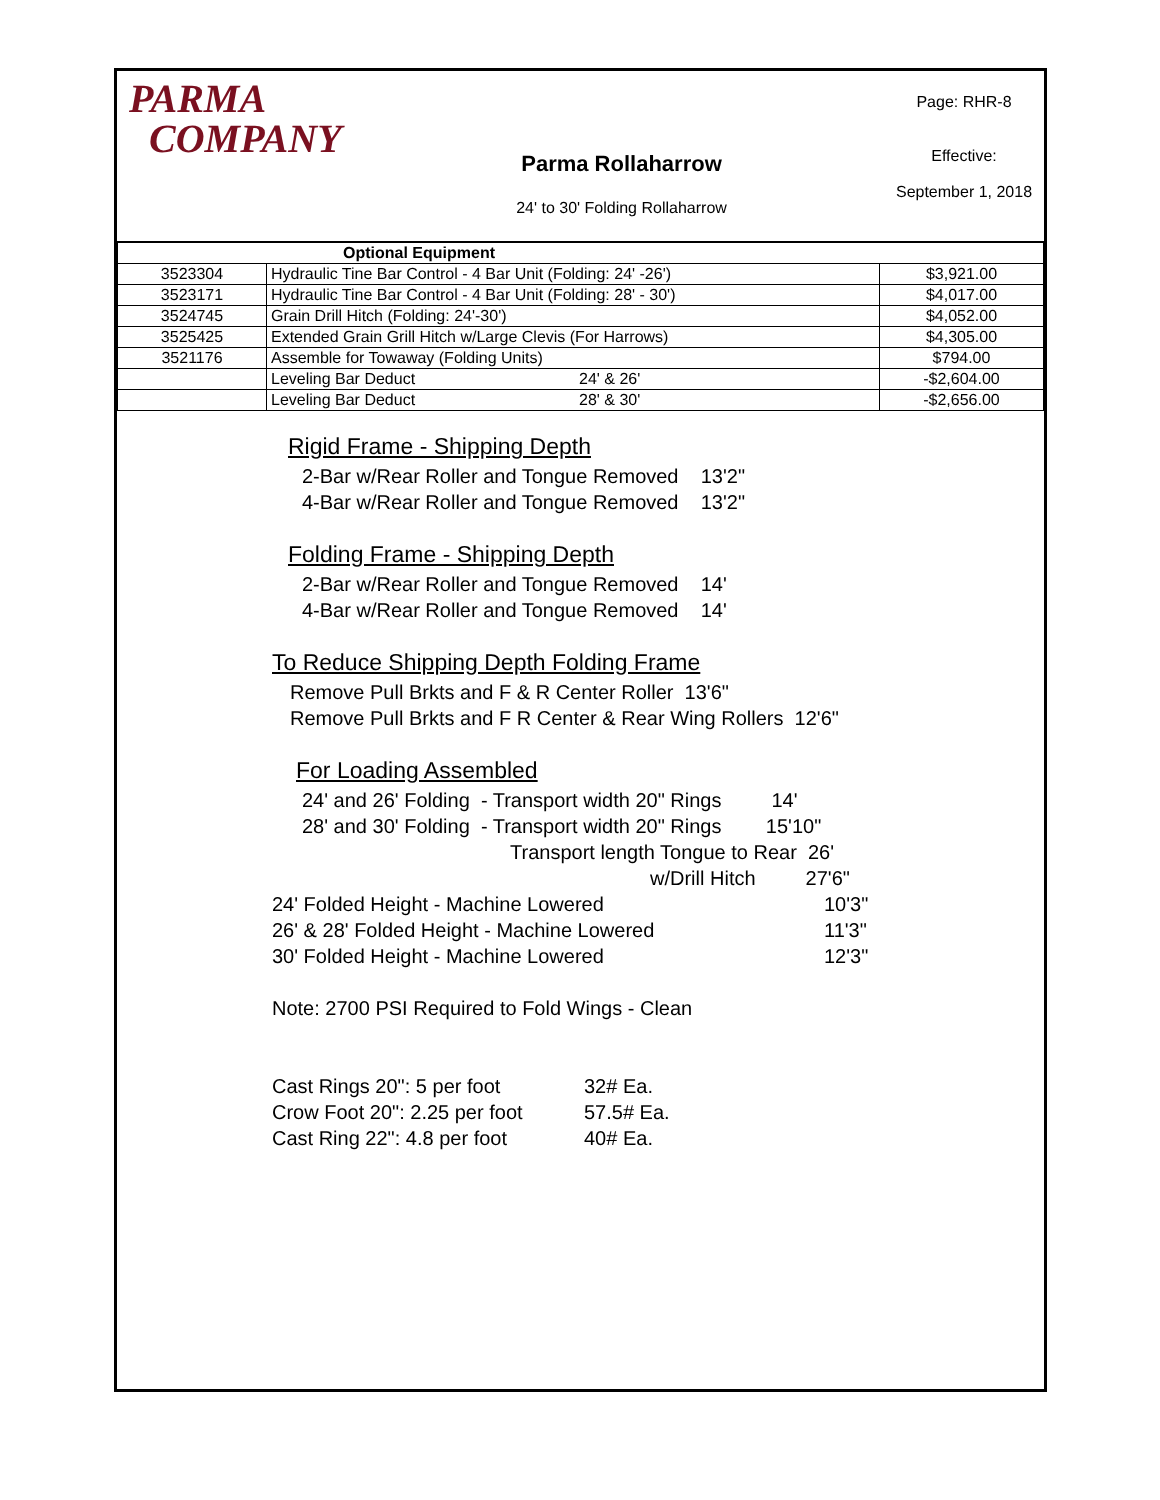PARMA
COMPANY
Parma Rollaharrow
24' to 30' Folding Rollaharrow
Page: RHR-8
Effective:
September 1, 2018
| Optional Equipment | | | |
| --- | --- | --- | --- |
| 3523304 | Hydraulic Tine Bar Control - 4 Bar Unit (Folding: 24' -26') | | $3,921.00 |
| 3523171 | Hydraulic Tine Bar Control - 4 Bar Unit (Folding: 28' - 30') | | $4,017.00 |
| 3524745 | Grain Drill Hitch (Folding: 24'-30') | | $4,052.00 |
| 3525425 | Extended Grain Grill Hitch w/Large Clevis (For Harrows) | | $4,305.00 |
| 3521176 | Assemble for Towaway (Folding Units) | | $794.00 |
| | Leveling Bar Deduct | 24' & 26' | -$2,604.00 |
| | Leveling Bar Deduct | 28' & 30' | -$2,656.00 |
Rigid Frame - Shipping Depth
2-Bar w/Rear Roller and Tongue Removed 13'2"
4-Bar w/Rear Roller and Tongue Removed 13'2"
Folding Frame - Shipping Depth
2-Bar w/Rear Roller and Tongue Removed 14'
4-Bar w/Rear Roller and Tongue Removed 14'
To Reduce Shipping Depth Folding Frame
Remove Pull Brkts and F & R Center Roller 13'6"
Remove Pull Brkts and F R Center & Rear Wing Rollers 12'6"
For Loading Assembled
24' and 26' Folding - Transport width 20" Rings 14'
28' and 30' Folding - Transport width 20" Rings 15'10"
Transport length Tongue to Rear 26'
w/Drill Hitch 27'6"
24' Folded Height - Machine Lowered 10'3"
26' & 28' Folded Height - Machine Lowered 11'3"
30' Folded Height - Machine Lowered 12'3"
Note: 2700 PSI Required to Fold Wings - Clean
Cast Rings 20": 5 per foot 32# Ea.
Crow Foot 20": 2.25 per foot 57.5# Ea.
Cast Ring 22": 4.8 per foot 40# Ea.